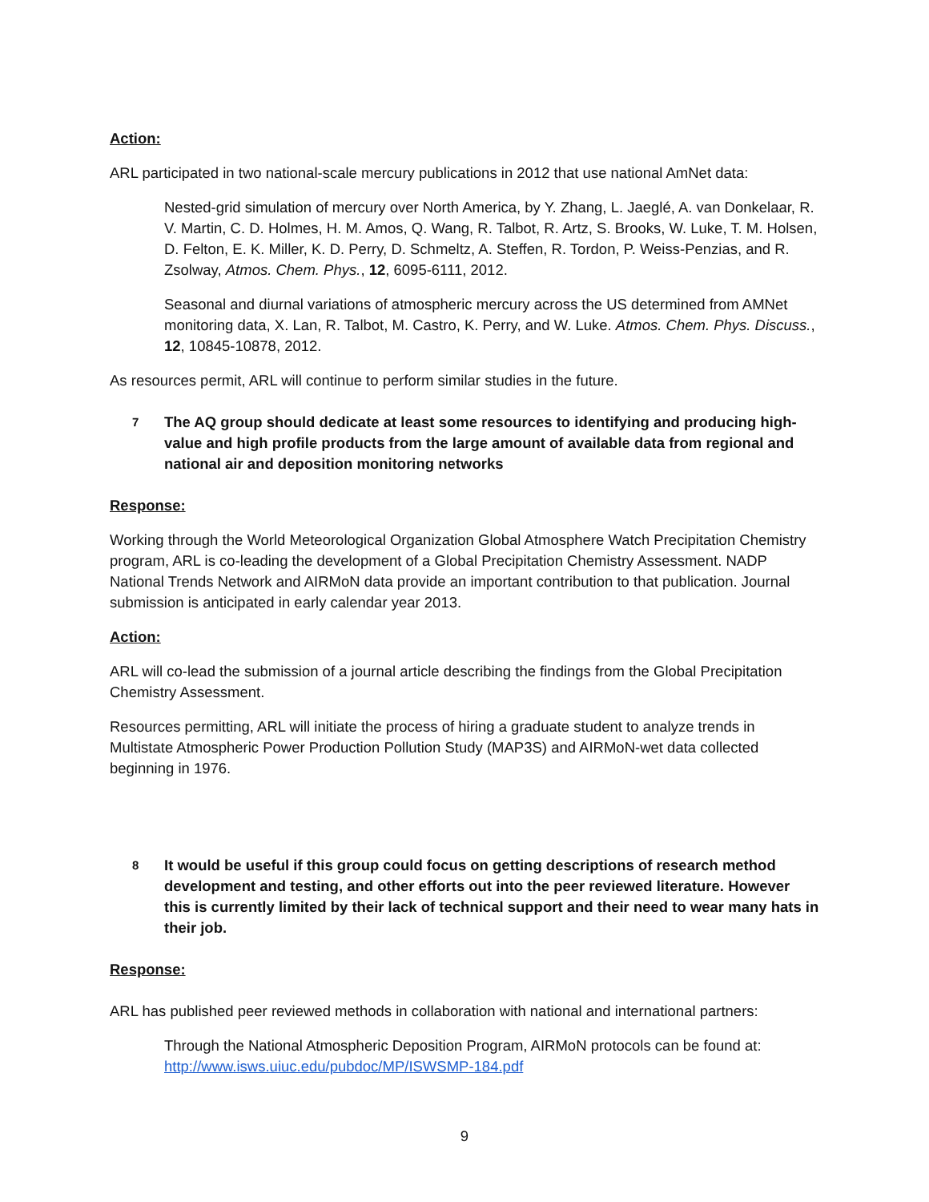Action:
ARL participated in two national-scale mercury publications in 2012 that use national AmNet data:
Nested-grid simulation of mercury over North America, by Y. Zhang, L. Jaeglé, A. van Donkelaar, R. V. Martin, C. D. Holmes, H. M. Amos, Q. Wang, R. Talbot, R. Artz, S. Brooks, W. Luke, T. M. Holsen, D. Felton, E. K. Miller, K. D. Perry, D. Schmeltz, A. Steffen, R. Tordon, P. Weiss-Penzias, and R. Zsolway, Atmos. Chem. Phys., 12, 6095-6111, 2012.
Seasonal and diurnal variations of atmospheric mercury across the US determined from AMNet monitoring data, X. Lan, R. Talbot, M. Castro, K. Perry, and W. Luke. Atmos. Chem. Phys. Discuss., 12, 10845-10878, 2012.
As resources permit, ARL will continue to perform similar studies in the future.
7
The AQ group should dedicate at least some resources to identifying and producing high-value and high profile products from the large amount of available data from regional and national air and deposition monitoring networks
Response:
Working through the World Meteorological Organization Global Atmosphere Watch Precipitation Chemistry program, ARL is co-leading the development of a Global Precipitation Chemistry Assessment. NADP National Trends Network and AIRMoN data provide an important contribution to that publication. Journal submission is anticipated in early calendar year 2013.
Action:
ARL will co-lead the submission of a journal article describing the findings from the Global Precipitation Chemistry Assessment.
Resources permitting, ARL will initiate the process of hiring a graduate student to analyze trends in Multistate Atmospheric Power Production Pollution Study (MAP3S) and AIRMoN-wet data collected beginning in 1976.
8
It would be useful if this group could focus on getting descriptions of research method development and testing, and other efforts out into the peer reviewed literature. However this is currently limited by their lack of technical support and their need to wear many hats in their job.
Response:
ARL has published peer reviewed methods in collaboration with national and international partners:
Through the National Atmospheric Deposition Program, AIRMoN protocols can be found at: http://www.isws.uiuc.edu/pubdoc/MP/ISWSMP-184.pdf
9